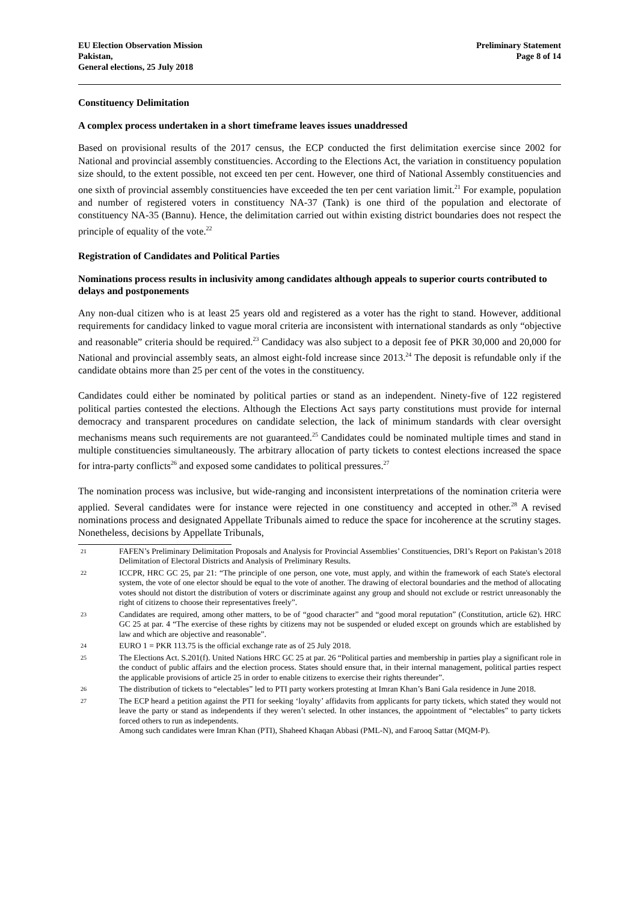EU Election Observation Mission
Pakistan,
General elections, 25 July 2018
Preliminary Statement
Page 8 of 14
Constituency Delimitation
A complex process undertaken in a short timeframe leaves issues unaddressed
Based on provisional results of the 2017 census, the ECP conducted the first delimitation exercise since 2002 for National and provincial assembly constituencies. According to the Elections Act, the variation in constituency population size should, to the extent possible, not exceed ten per cent. However, one third of National Assembly constituencies and one sixth of provincial assembly constituencies have exceeded the ten per cent variation limit.<sup>21</sup> For example, population and number of registered voters in constituency NA-37 (Tank) is one third of the population and electorate of constituency NA-35 (Bannu). Hence, the delimitation carried out within existing district boundaries does not respect the principle of equality of the vote.<sup>22</sup>
Registration of Candidates and Political Parties
Nominations process results in inclusivity among candidates although appeals to superior courts contributed to delays and postponements
Any non-dual citizen who is at least 25 years old and registered as a voter has the right to stand. However, additional requirements for candidacy linked to vague moral criteria are inconsistent with international standards as only “objective and reasonable” criteria should be required.<sup>23</sup> Candidacy was also subject to a deposit fee of PKR 30,000 and 20,000 for National and provincial assembly seats, an almost eight-fold increase since 2013.<sup>24</sup> The deposit is refundable only if the candidate obtains more than 25 per cent of the votes in the constituency.
Candidates could either be nominated by political parties or stand as an independent. Ninety-five of 122 registered political parties contested the elections. Although the Elections Act says party constitutions must provide for internal democracy and transparent procedures on candidate selection, the lack of minimum standards with clear oversight mechanisms means such requirements are not guaranteed.<sup>25</sup> Candidates could be nominated multiple times and stand in multiple constituencies simultaneously. The arbitrary allocation of party tickets to contest elections increased the space for intra-party conflicts<sup>26</sup> and exposed some candidates to political pressures.<sup>27</sup>
The nomination process was inclusive, but wide-ranging and inconsistent interpretations of the nomination criteria were applied. Several candidates were for instance were rejected in one constituency and accepted in other.<sup>28</sup> A revised nominations process and designated Appellate Tribunals aimed to reduce the space for incoherence at the scrutiny stages. Nonetheless, decisions by Appellate Tribunals,
21 FAFEN’s Preliminary Delimitation Proposals and Analysis for Provincial Assemblies’ Constituencies, DRI’s Report on Pakistan’s 2018 Delimitation of Electoral Districts and Analysis of Preliminary Results.
22 ICCPR, HRC GC 25, par 21: “The principle of one person, one vote, must apply, and within the framework of each State's electoral system, the vote of one elector should be equal to the vote of another. The drawing of electoral boundaries and the method of allocating votes should not distort the distribution of voters or discriminate against any group and should not exclude or restrict unreasonably the right of citizens to choose their representatives freely”.
23 Candidates are required, among other matters, to be of “good character” and “good moral reputation” (Constitution, article 62). HRC GC 25 at par. 4 “The exercise of these rights by citizens may not be suspended or eluded except on grounds which are established by law and which are objective and reasonable”.
24 EURO 1 = PKR 113.75 is the official exchange rate as of 25 July 2018.
25 The Elections Act. S.201(f). United Nations HRC GC 25 at par. 26 “Political parties and membership in parties play a significant role in the conduct of public affairs and the election process. States should ensure that, in their internal management, political parties respect the applicable provisions of article 25 in order to enable citizens to exercise their rights thereunder”.
26 The distribution of tickets to “electables” led to PTI party workers protesting at Imran Khan’s Bani Gala residence in June 2018.
27 The ECP heard a petition against the PTI for seeking ‘loyalty’ affidavits from applicants for party tickets, which stated they would not leave the party or stand as independents if they weren’t selected. In other instances, the appointment of “electables” to party tickets forced others to run as independents.
Among such candidates were Imran Khan (PTI), Shaheed Khaqan Abbasi (PML-N), and Farooq Sattar (MQM-P).